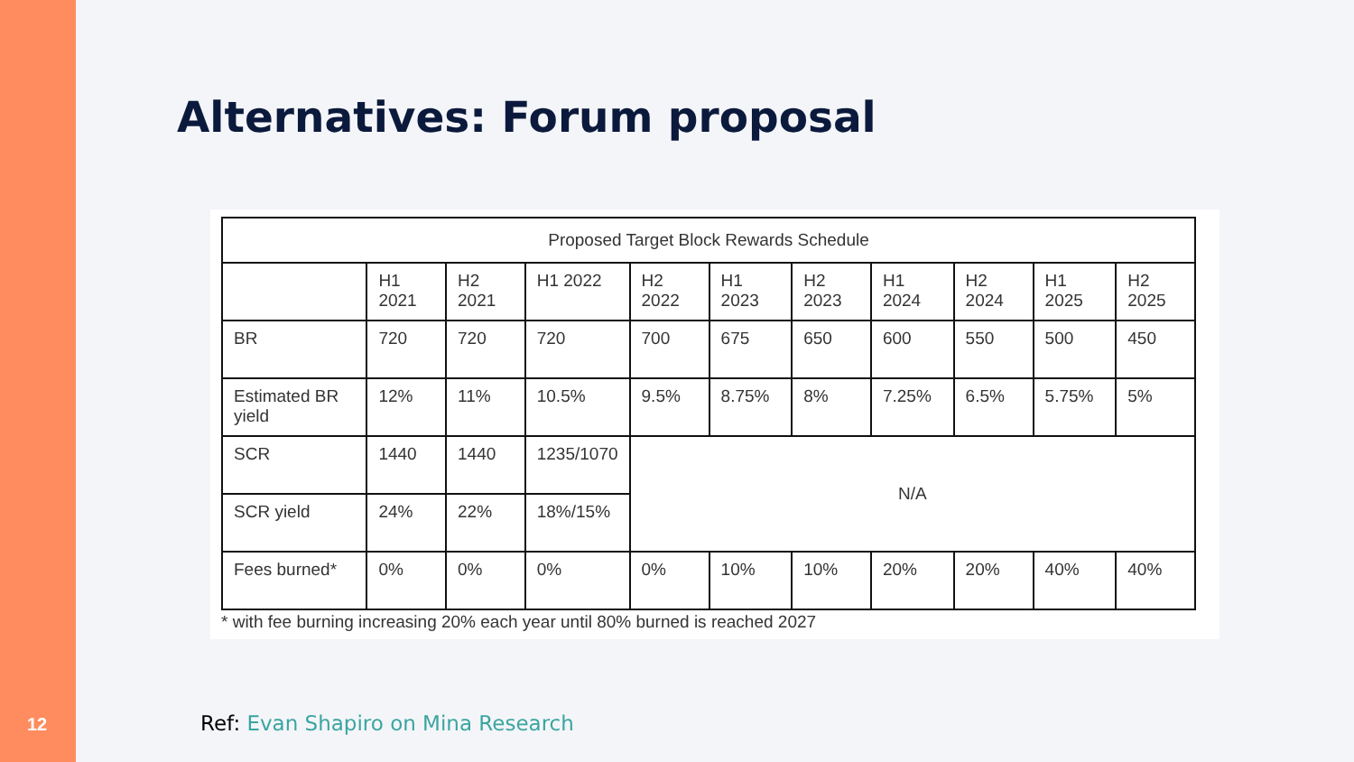12
Alternatives: Forum proposal
| Proposed Target Block Rewards Schedule | | | | | | | | | | |
| | H1 2021 | H2 2021 | H1 2022 | H2 2022 | H1 2023 | H2 2023 | H1 2024 | H2 2024 | H1 2025 | H2 2025 |
| BR | 720 | 720 | 720 | 700 | 675 | 650 | 600 | 550 | 500 | 450 |
| Estimated BR yield | 12% | 11% | 10.5% | 9.5% | 8.75% | 8% | 7.25% | 6.5% | 5.75% | 5% |
| SCR | 1440 | 1440 | 1235/1070 | N/A | | | | | | |
| SCR yield | 24% | 22% | 18%/15% | | | | | | | |
| Fees burned* | 0% | 0% | 0% | 0% | 10% | 10% | 20% | 20% | 40% | 40% |
* with fee burning increasing 20% each year until 80% burned is reached 2027
Ref: Evan Shapiro on Mina Research